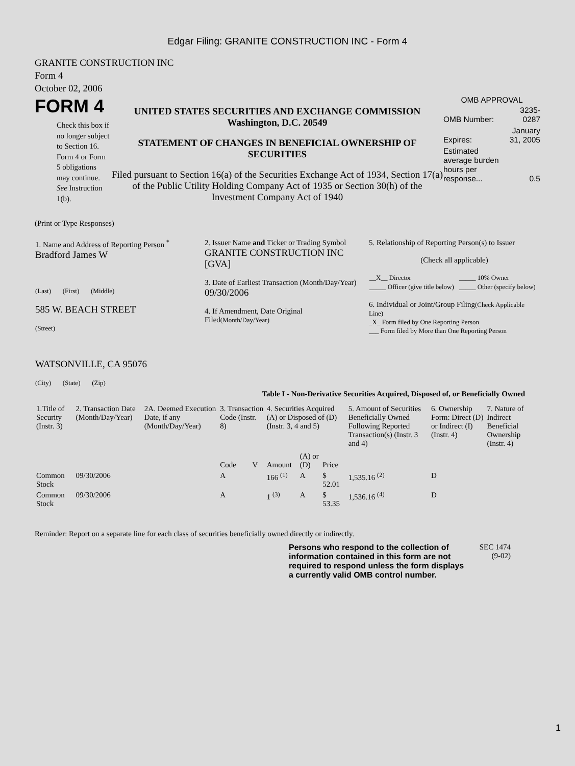Edgar Filing: GRANITE CONSTRUCTION INC - Form 4
GRANITE CONSTRUCTION INC
Form 4
October 02, 2006
FORM 4
Check this box if no longer subject to Section 16. Form 4 or Form 5 obligations may continue. See Instruction 1(b).
UNITED STATES SECURITIES AND EXCHANGE COMMISSION
Washington, D.C. 20549
STATEMENT OF CHANGES IN BENEFICIAL OWNERSHIP OF SECURITIES
Filed pursuant to Section 16(a) of the Securities Exchange Act of 1934, Section 17(a) of the Public Utility Holding Company Act of 1935 or Section 30(h) of the Investment Company Act of 1940
OMB APPROVAL
| OMB Number: | 3235-0287 |
| Expires: | January 31, 2005 |
| Estimated average burden hours per response... | 0.5 |
(Print or Type Responses)
| 1. Name and Address of Reporting Person <sup>*</sup> Bradford James W (Last) (First) (Middle) 585 W. BEACH STREET (Street) WATSONVILLE, CA 95076 (City) (State) (Zip) | 2. Issuer Name and Ticker or Trading Symbol GRANITE CONSTRUCTION INC [GVA] 3. Date of Earliest Transaction (Month/Day/Year) 09/30/2006 4. If Amendment, Date Original Filed (Month/Day/Year) | 5. Relationship of Reporting Person(s) to Issuer (Check all applicable) / __X__ Director / _____ 10% Owner / / _____ Officer (give title below) / _____ Other (specify below) / 6. Individual or Joint/Group Filing (Check Applicable Line) _X_ Form filed by One Reporting Person ___ Form filed by More than One Reporting Person |
Table I - Non-Derivative Securities Acquired, Disposed of, or Beneficially Owned
| 1.Title of Security (Instr. 3) | 2. Transaction Date (Month/Day/Year) | 2A. Deemed Execution Date, if any (Month/Day/Year) | 3. Transaction Code (Instr. 8) | | 4. Securities Acquired (A) or Disposed of (D) (Instr. 3, 4 and 5) | | | 5. Amount of Securities Beneficially Owned Following Reported Transaction(s) (Instr. 3 and 4) | 6. Ownership Form: Direct (D) or Indirect (I) (Instr. 4) | 7. Nature of Indirect Beneficial Ownership (Instr. 4) |
| --- | --- | --- | --- | --- | --- | --- | --- | --- | --- | --- |
| | | | Code | V | Amount | (A) or (D) | Price | | | |
| Common Stock | 09/30/2006 | | A | | 166 <sup>(1)</sup> | A | $ 52.01 | 1,535.16 <sup>(2)</sup> | D | |
| Common Stock | 09/30/2006 | | A | | 1 <sup>(3)</sup> | A | $ 53.35 | 1,536.16 <sup>(4)</sup> | D | |
Reminder: Report on a separate line for each class of securities beneficially owned directly or indirectly.
Persons who respond to the collection of information contained in this form are not required to respond unless the form displays a currently valid OMB control number.
SEC 1474 (9-02)
1